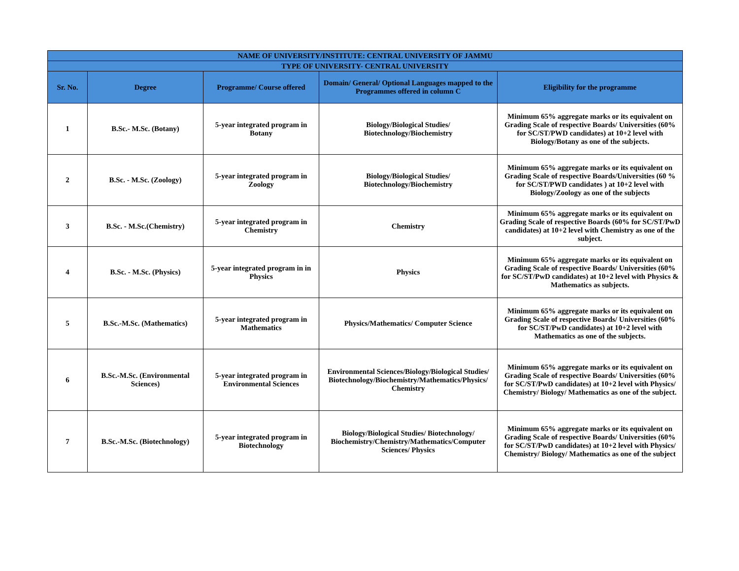| NAME OF UNIVERSITY/INSTITUTE: CENTRAL UNIVERSITY OF JAMMU | | | | |
| --- | --- | --- | --- | --- |
| TYPE OF UNIVERSITY- CENTRAL UNIVERSITY | | | | |
| Sr. No. | Degree | Programme/ Course offered | Domain/ General/ Optional Languages mapped to the Programmes offered in column C | Eligibility for the programme |
| 1 | B.Sc.- M.Sc. (Botany) | 5-year integrated program in Botany | Biology/Biological Studies/ Biotechnology/Biochemistry | Minimum 65% aggregate marks or its equivalent on Grading Scale of respective Boards/ Universities (60% for SC/ST/PWD candidates) at 10+2 level with Biology/Botany as one of the subjects. |
| 2 | B.Sc. - M.Sc. (Zoology) | 5-year integrated program in Zoology | Biology/Biological Studies/ Biotechnology/Biochemistry | Minimum 65% aggregate marks or its equivalent on Grading Scale of respective Boards/Universities (60 % for SC/ST/PWD candidates ) at 10+2 level with Biology/Zoology as one of the subjects |
| 3 | B.Sc. - M.Sc.(Chemistry) | 5-year integrated program in Chemistry | Chemistry | Minimum 65% aggregate marks or its equivalent on Grading Scale of respective Boards (60% for SC/ST/PwD candidates) at 10+2 level with Chemistry as one of the subject. |
| 4 | B.Sc. - M.Sc. (Physics) | 5-year integrated program in in Physics | Physics | Minimum 65% aggregate marks or its equivalent on Grading Scale of respective Boards/ Universities (60% for SC/ST/PwD candidates) at 10+2 level with Physics & Mathematics as subjects. |
| 5 | B.Sc.-M.Sc. (Mathematics) | 5-year integrated program in Mathematics | Physics/Mathematics/ Computer Science | Minimum 65% aggregate marks or its equivalent on Grading Scale of respective Boards/ Universities (60% for SC/ST/PwD candidates) at 10+2 level with Mathematics as one of the subjects. |
| 6 | B.Sc.-M.Sc. (Environmental Sciences) | 5-year integrated program in Environmental Sciences | Environmental Sciences/Biology/Biological Studies/ Biotechnology/Biochemistry/Mathematics/Physics/ Chemistry | Minimum 65% aggregate marks or its equivalent on Grading Scale of respective Boards/ Universities (60% for SC/ST/PwD candidates) at 10+2 level with Physics/ Chemistry/ Biology/ Mathematics as one of the subject. |
| 7 | B.Sc.-M.Sc. (Biotechnology) | 5-year integrated program in Biotechnology | Biology/Biological Studies/ Biotechnology/ Biochemistry/Chemistry/Mathematics/Computer Sciences/ Physics | Minimum 65% aggregate marks or its equivalent on Grading Scale of respective Boards/ Universities (60% for SC/ST/PwD candidates) at 10+2 level with Physics/ Chemistry/ Biology/ Mathematics as one of the subject |